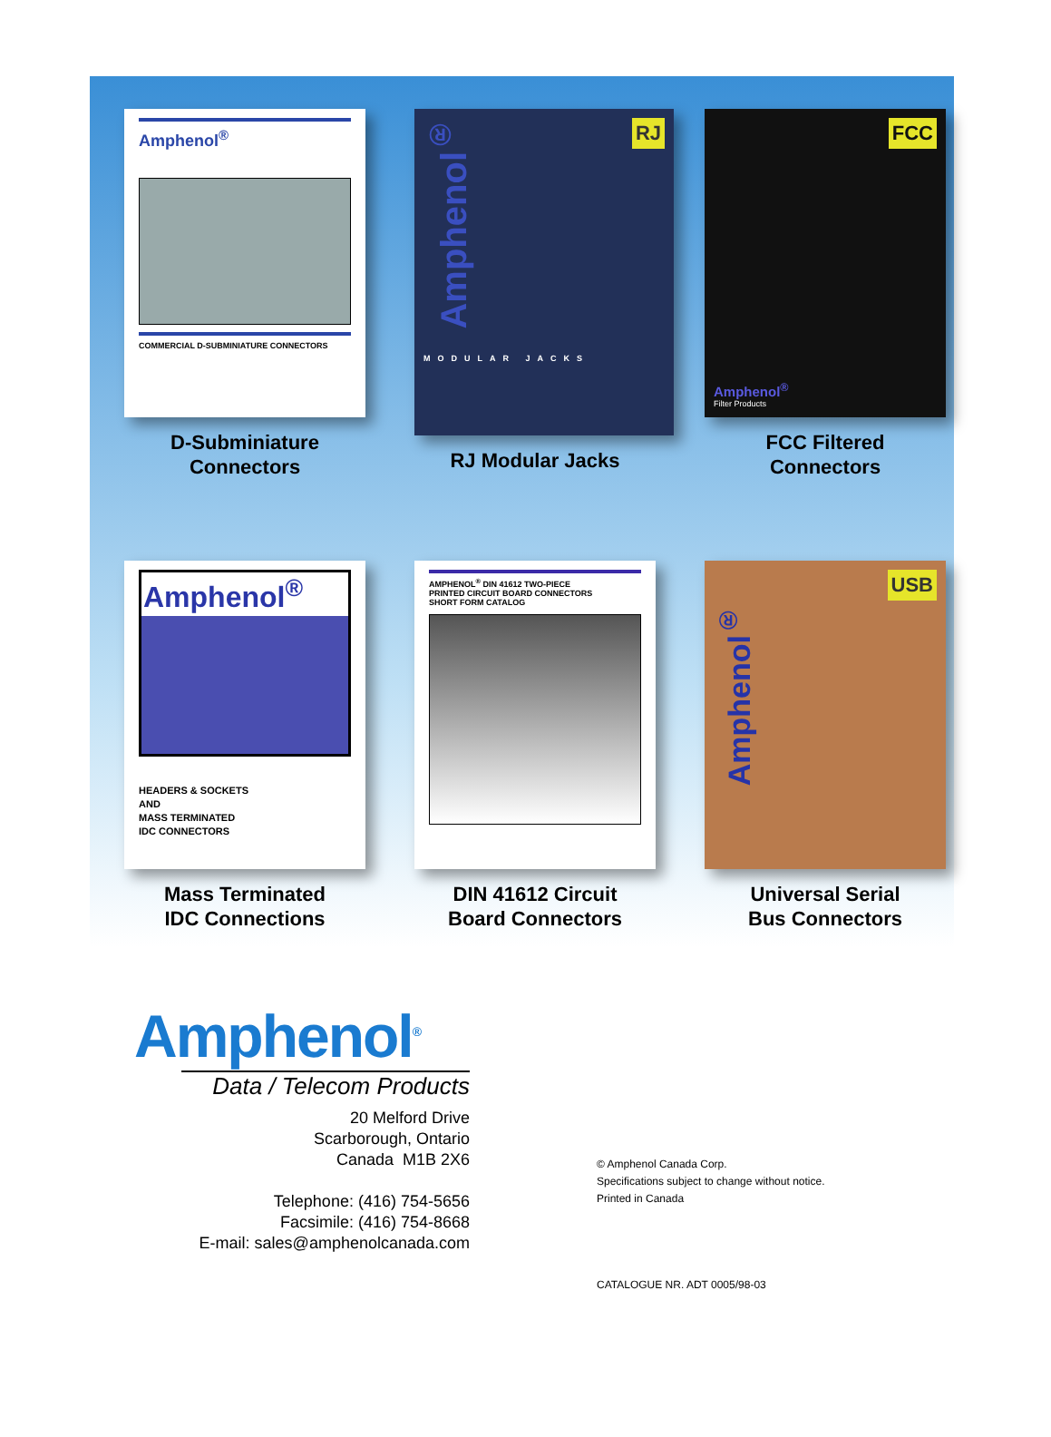Amphenol<sup>®</sup>
COMMERCIAL D-SUBMINIATURE CONNECTORS
D-Subminiature
Connectors
RJ
Amphenol<sup>®</sup>
MODULAR JACKS
RJ Modular Jacks
FCC
Amphenol<sup>®</sup>
Filter Products
FCC Filtered
Connectors
Amphenol<sup>®</sup>
HEADERS & SOCKETS
AND
MASS TERMINATED
IDC CONNECTORS
Mass Terminated
IDC Connections
AMPHENOL<sup>®</sup> DIN 41612 TWO-PIECE
PRINTED CIRCUIT BOARD CONNECTORS
SHORT FORM CATALOG
DIN 41612 Circuit
Board Connectors
USB
Amphenol<sup>®</sup>
Universal Serial
Bus Connectors
Amphenol<sup>®</sup>
Data / Telecom Products
20 Melford Drive
Scarborough, Ontario
Canada M1B 2X6
Telephone: (416) 754-5656
Facsimile: (416) 754-8668
E-mail: sales@amphenolcanada.com
© Amphenol Canada Corp.
Specifications subject to change without notice.
Printed in Canada
CATALOGUE NR. ADT 0005/98-03